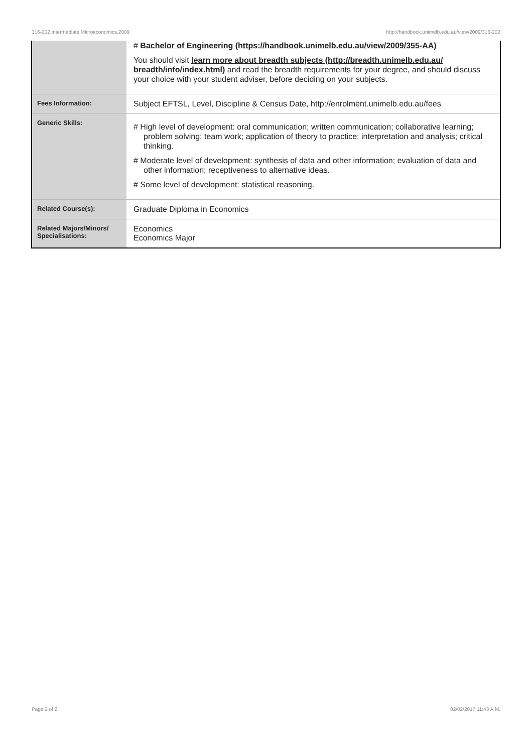316-202 Intermediate Microeconomics,2009 http://handbook.unimelb.edu.au/view/2009/316-202
| | # Bachelor of Engineering (https://handbook.unimelb.edu.au/view/2009/355-AA) You should visit learn more about breadth subjects (http://breadth.unimelb.edu.au/ breadth/info/index.html) and read the breadth requirements for your degree, and should discuss your choice with your student adviser, before deciding on your subjects. |
| Fees Information: | Subject EFTSL, Level, Discipline & Census Date, http://enrolment.unimelb.edu.au/fees |
| Generic Skills: | # High level of development: oral communication; written communication; collaborative learning; problem solving; team work; application of theory to practice; interpretation and analysis; critical thinking. # Moderate level of development: synthesis of data and other information; evaluation of data and other information; receptiveness to alternative ideas. # Some level of development: statistical reasoning. |
| Related Course(s): | Graduate Diploma in Economics |
| Related Majors/Minors/ Specialisations: | Economics Economics Major |
Page 2 of 2 02/02/2017 11:43 A.M.